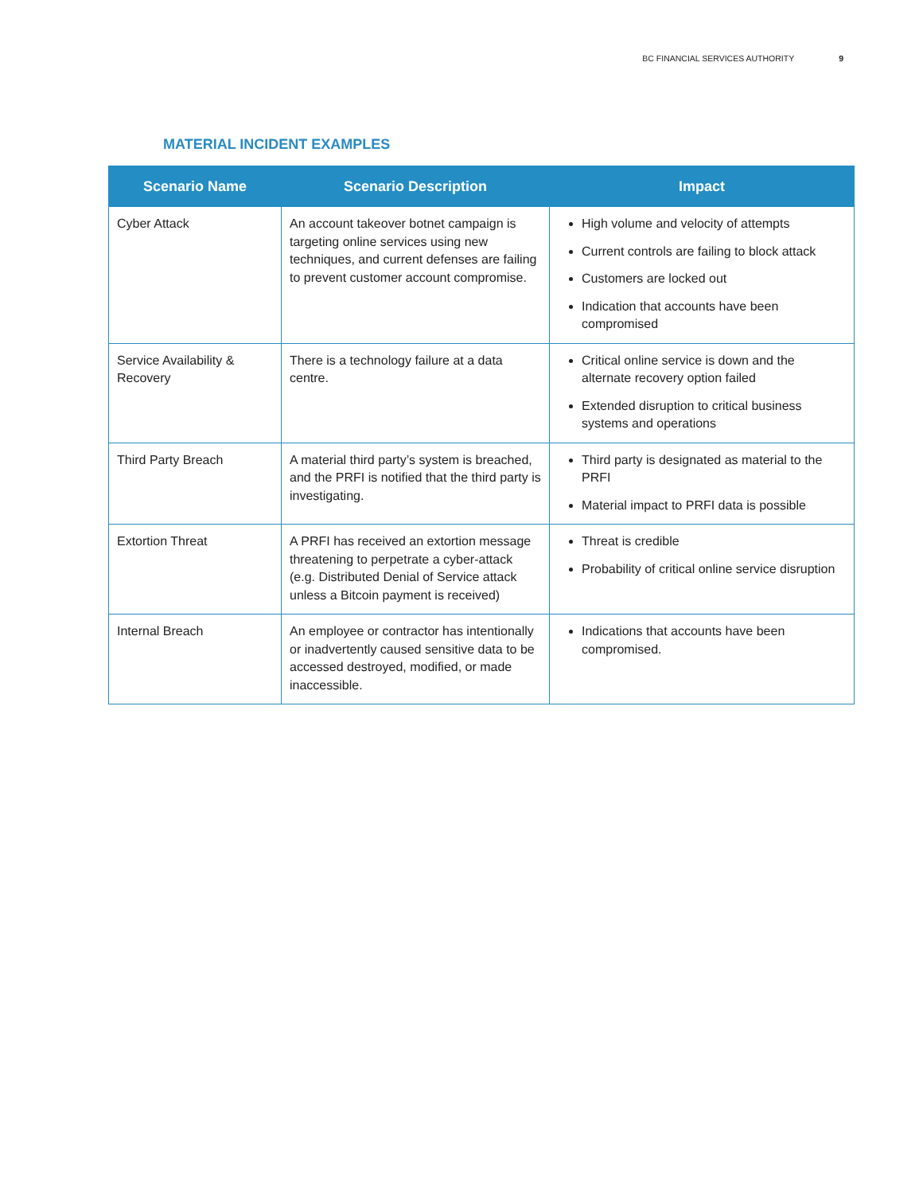BC FINANCIAL SERVICES AUTHORITY 9
MATERIAL INCIDENT EXAMPLES
| Scenario Name | Scenario Description | Impact |
| --- | --- | --- |
| Cyber Attack | An account takeover botnet campaign is targeting online services using new techniques, and current defenses are failing to prevent customer account compromise. | High volume and velocity of attempts Current controls are failing to block attack Customers are locked out Indication that accounts have been compromised |
| Service Availability & Recovery | There is a technology failure at a data centre. | Critical online service is down and the alternate recovery option failed Extended disruption to critical business systems and operations |
| Third Party Breach | A material third party’s system is breached, and the PRFI is notified that the third party is investigating. | Third party is designated as material to the PRFI Material impact to PRFI data is possible |
| Extortion Threat | A PRFI has received an extortion message threatening to perpetrate a cyber-attack (e.g. Distributed Denial of Service attack unless a Bitcoin payment is received) | Threat is credible Probability of critical online service disruption |
| Internal Breach | An employee or contractor has intentionally or inadvertently caused sensitive data to be accessed destroyed, modified, or made inaccessible. | Indications that accounts have been compromised. |